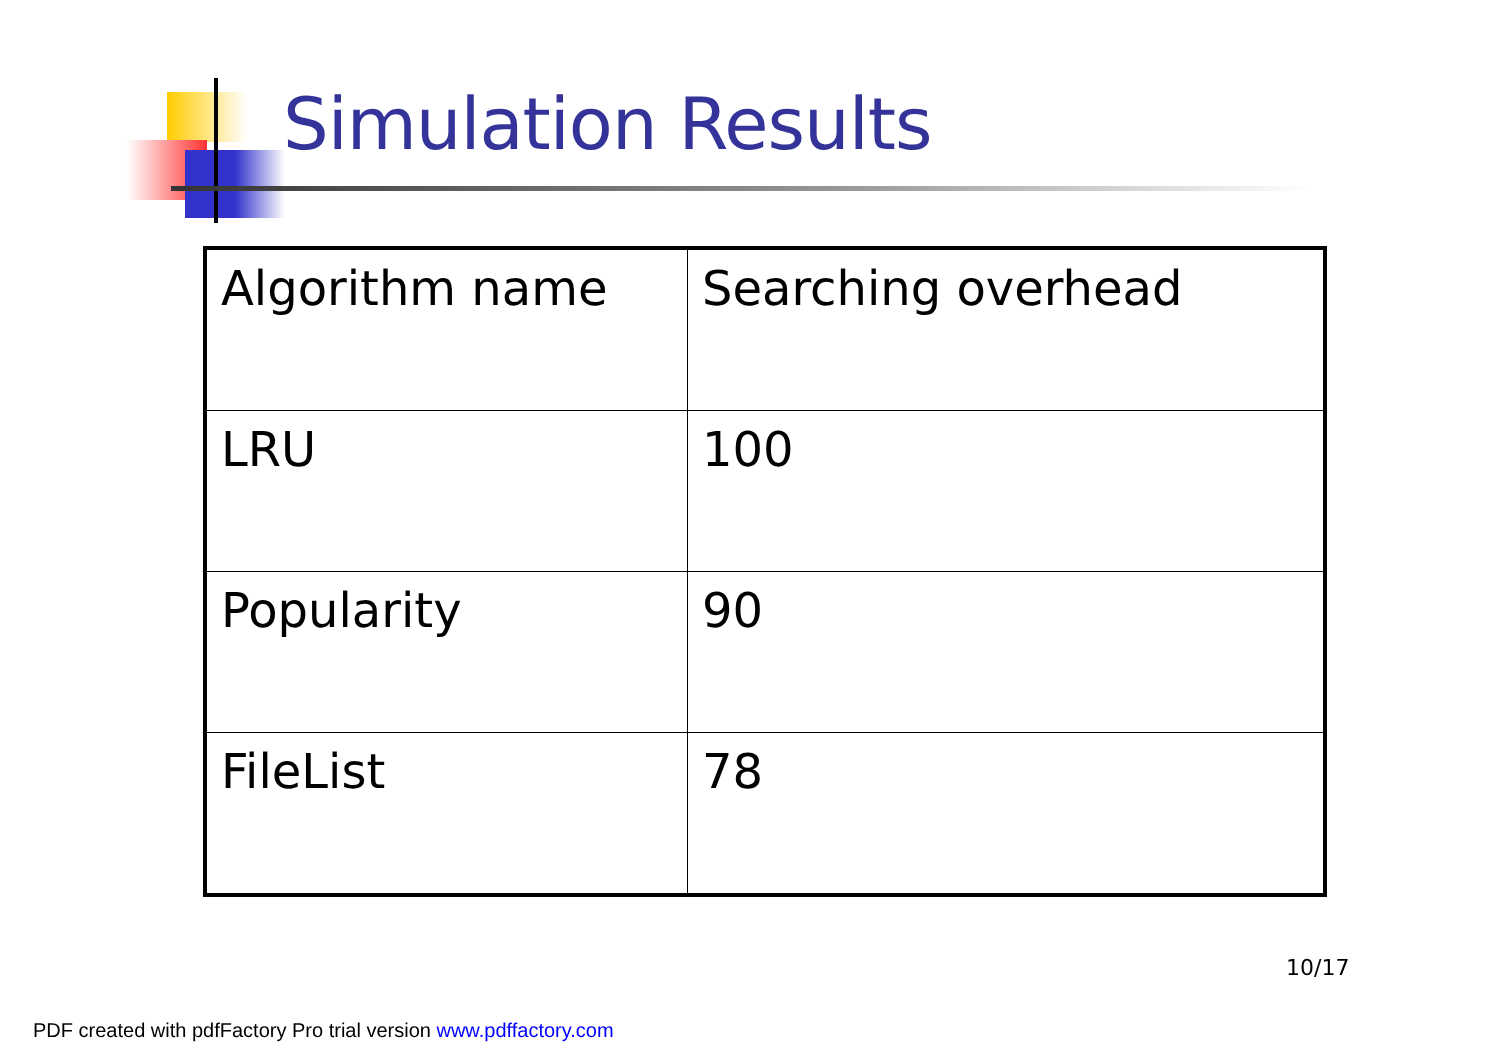Simulation Results
| Algorithm name | Searching overhead |
| LRU | 100 |
| Popularity | 90 |
| FileList | 78 |
10/17
PDF created with pdfFactory Pro trial version www.pdffactory.com